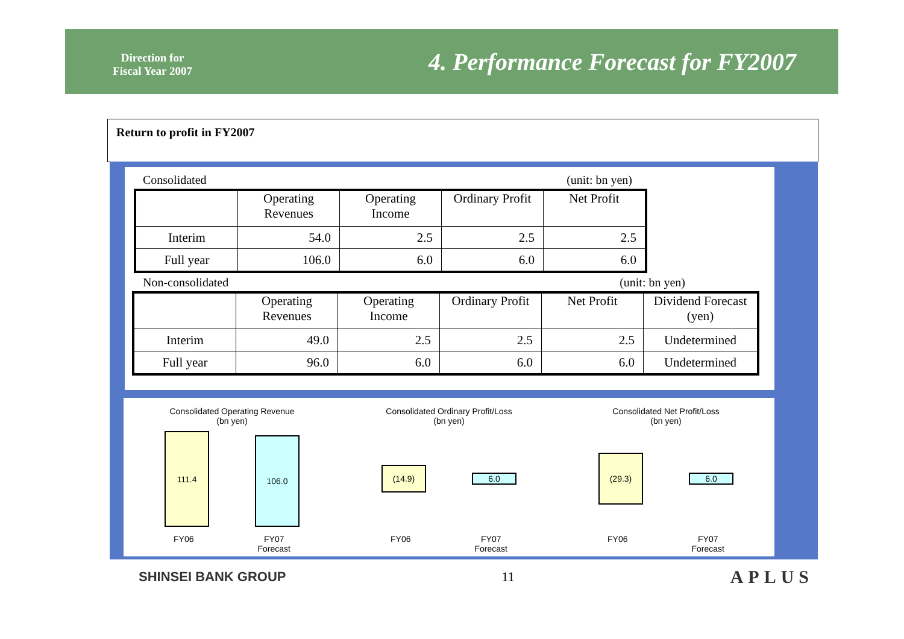Direction for
Fiscal Year 2007
4. Performance Forecast for FY2007
Return to profit in FY2007
Consolidated (unit: bn yen)
| | Operating Revenues | Operating Income | Ordinary Profit | Net Profit |
| --- | --- | --- | --- | --- |
| Interim | 54.0 | 2.5 | 2.5 | 2.5 |
| Full year | 106.0 | 6.0 | 6.0 | 6.0 |
Non-consolidated (unit: bn yen)
| | Operating Revenues | Operating Income | Ordinary Profit | Net Profit | Dividend Forecast (yen) |
| --- | --- | --- | --- | --- | --- |
| Interim | 49.0 | 2.5 | 2.5 | 2.5 | Undetermined |
| Full year | 96.0 | 6.0 | 6.0 | 6.0 | Undetermined |
Consolidated Operating Revenue
(bn yen)
111.4
106.0
FY06 FY07
Forecast
Consolidated Ordinary Profit/Loss
(bn yen)
(14.9)
6.0
FY06 FY07
Forecast
Consolidated Net Profit/Loss
(bn yen)
(29.3)
6.0
FY06 FY07
Forecast
SHINSEI BANK GROUP 11 APLUS